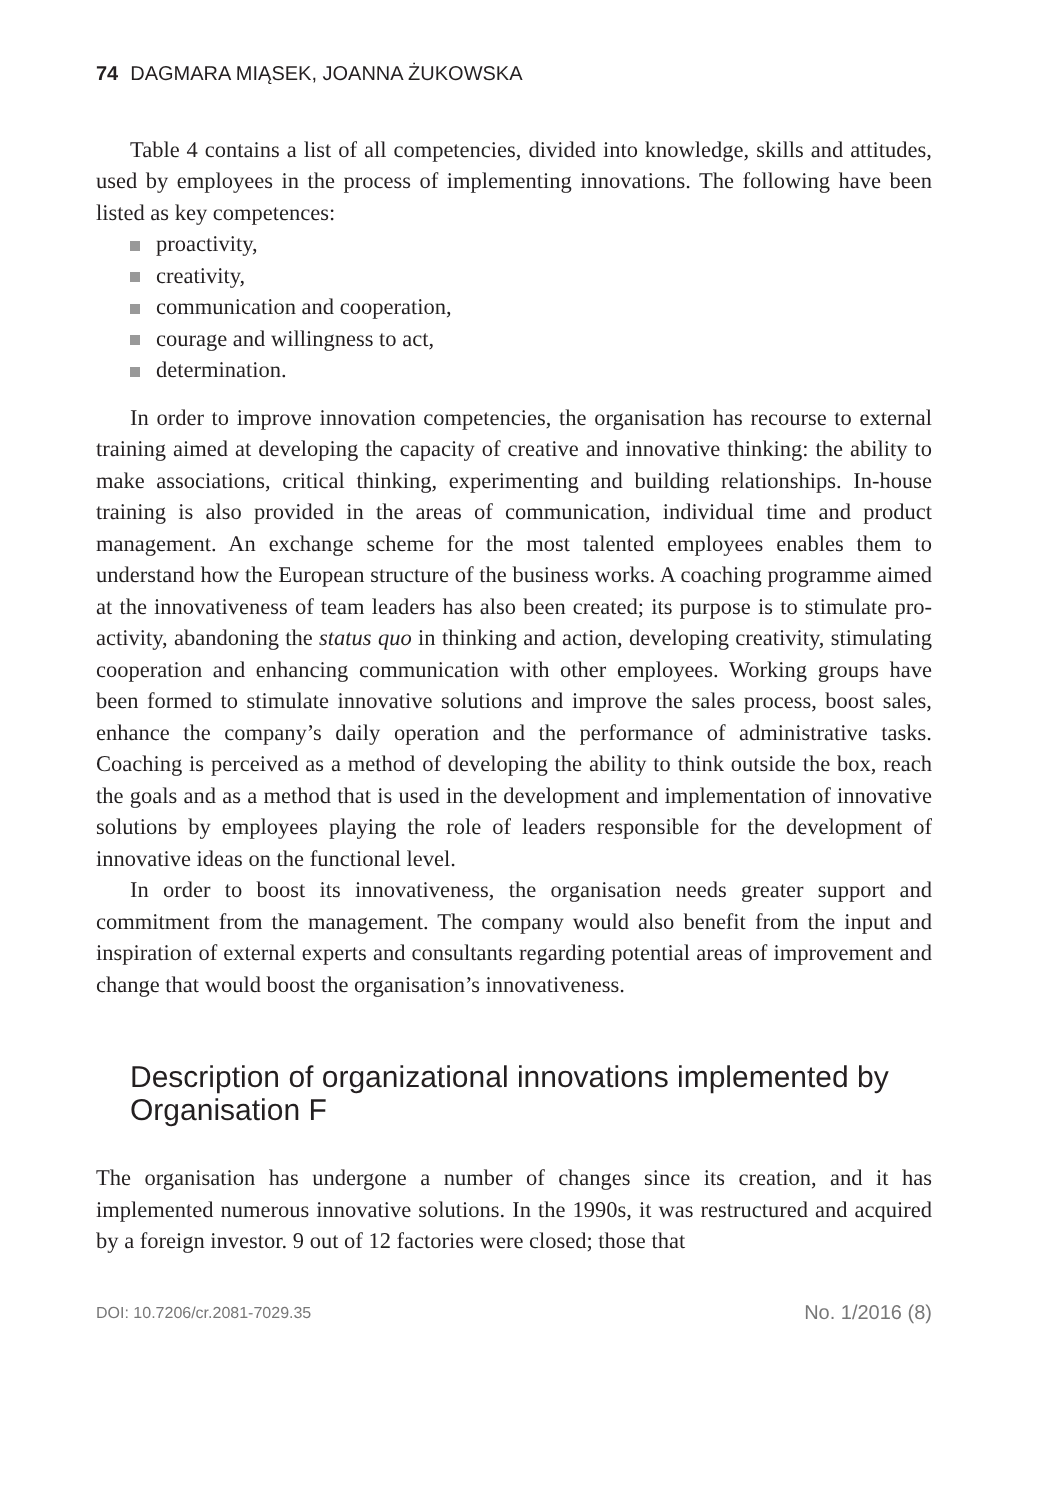74 DAGMARA MIĄSEK, JOANNA ŻUKOWSKA
Table 4 contains a list of all competencies, divided into knowledge, skills and attitudes, used by employees in the process of implementing innovations. The following have been listed as key competences:
proactivity,
creativity,
communication and cooperation,
courage and willingness to act,
determination.
In order to improve innovation competencies, the organisation has recourse to external training aimed at developing the capacity of creative and innovative thinking: the ability to make associations, critical thinking, experimenting and building relationships. In-house training is also provided in the areas of communication, individual time and product management. An exchange scheme for the most talented employees enables them to understand how the European structure of the business works. A coaching programme aimed at the innovativeness of team leaders has also been created; its purpose is to stimulate pro-activity, abandoning the status quo in thinking and action, developing creativity, stimulating cooperation and enhancing communication with other employees. Working groups have been formed to stimulate innovative solutions and improve the sales process, boost sales, enhance the company’s daily operation and the performance of administrative tasks. Coaching is perceived as a method of developing the ability to think outside the box, reach the goals and as a method that is used in the development and implementation of innovative solutions by employees playing the role of leaders responsible for the development of innovative ideas on the functional level.
In order to boost its innovativeness, the organisation needs greater support and commitment from the management. The company would also benefit from the input and inspiration of external experts and consultants regarding potential areas of improvement and change that would boost the organisation’s innovativeness.
Description of organizational innovations implemented by Organisation F
The organisation has undergone a number of changes since its creation, and it has implemented numerous innovative solutions. In the 1990s, it was restructured and acquired by a foreign investor. 9 out of 12 factories were closed; those that
DOI: 10.7206/cr.2081-7029.35 No. 1/2016 (8)